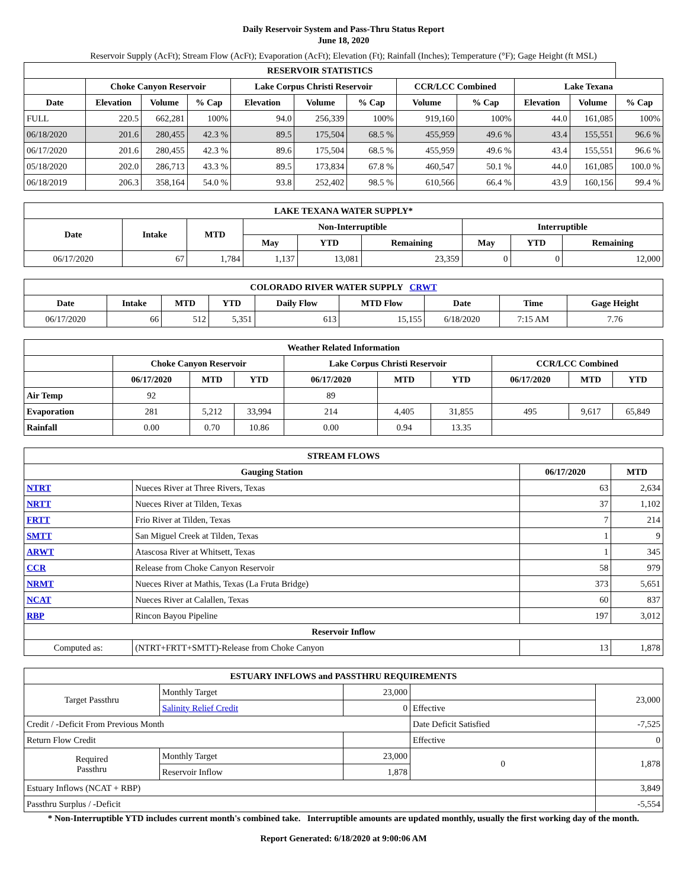Daily Reservoir System and Pass-Thru Status Report
June 18, 2020
Reservoir Supply (AcFt); Stream Flow (AcFt); Evaporation (AcFt); Elevation (Ft); Rainfall (Inches); Temperature (°F); Gage Height (ft MSL)
| RESERVOIR STATISTICS | | | | | | | | | | | |
| --- | --- | --- | --- | --- | --- | --- | --- | --- | --- | --- | --- |
| | Choke Canyon Reservoir | | | Lake Corpus Christi Reservoir | | | CCR/LCC Combined | | Lake Texana | | |
| Date | Elevation | Volume | % Cap | Elevation | Volume | % Cap | Volume | % Cap | Elevation | Volume | % Cap |
| FULL | 220.5 | 662,281 | 100% | 94.0 | 256,339 | 100% | 919,160 | 100% | 44.0 | 161,085 | 100% |
| 06/18/2020 | 201.6 | 280,455 | 42.3 % | 89.5 | 175,504 | 68.5 % | 455,959 | 49.6 % | 43.4 | 155,551 | 96.6 % |
| 06/17/2020 | 201.6 | 280,455 | 42.3 % | 89.6 | 175,504 | 68.5 % | 455,959 | 49.6 % | 43.4 | 155,551 | 96.6 % |
| 05/18/2020 | 202.0 | 286,713 | 43.3 % | 89.5 | 173,834 | 67.8 % | 460,547 | 50.1 % | 44.0 | 161,085 | 100.0 % |
| 06/18/2019 | 206.3 | 358,164 | 54.0 % | 93.8 | 252,402 | 98.5 % | 610,566 | 66.4 % | 43.9 | 160,156 | 99.4 % |
| LAKE TEXANA WATER SUPPLY* | | | | | | | | |
| --- | --- | --- | --- | --- | --- | --- | --- | --- |
| Date | Intake | MTD | Non-Interruptible | | | Interruptible | | |
| | | | May | YTD | Remaining | May | YTD | Remaining |
| 06/17/2020 | 67 | 1,784 | 1,137 | 13,081 | 23,359 | 0 | 0 | 12,000 |
| COLORADO RIVER WATER SUPPLY CRWT | | | | | | | | |
| --- | --- | --- | --- | --- | --- | --- | --- | --- |
| Date | Intake | MTD | YTD | Daily Flow | MTD Flow | Date | Time | Gage Height |
| 06/17/2020 | 66 | 512 | 5,351 | 613 | 15,155 | 6/18/2020 | 7:15 AM | 7.76 |
| Weather Related Information | | | | | | | | | |
| --- | --- | --- | --- | --- | --- | --- | --- | --- | --- |
| | Choke Canyon Reservoir | | | Lake Corpus Christi Reservoir | | | CCR/LCC Combined | | |
| | 06/17/2020 | MTD | YTD | 06/17/2020 | MTD | YTD | 06/17/2020 | MTD | YTD |
| Air Temp | 92 | | | 89 | | | | | |
| Evaporation | 281 | 5,212 | 33,994 | 214 | 4,405 | 31,855 | 495 | 9,617 | 65,849 |
| Rainfall | 0.00 | 0.70 | 10.86 | 0.00 | 0.94 | 13.35 | | | |
| STREAM FLOWS | | | |
| --- | --- | --- | --- |
| Gauging Station | | 06/17/2020 | MTD |
| NTRT | Nueces River at Three Rivers, Texas | 63 | 2,634 |
| NRTT | Nueces River at Tilden, Texas | 37 | 1,102 |
| FRTT | Frio River at Tilden, Texas | 7 | 214 |
| SMTT | San Miguel Creek at Tilden, Texas | 1 | 9 |
| ARWT | Atascosa River at Whitsett, Texas | 1 | 345 |
| CCR | Release from Choke Canyon Reservoir | 58 | 979 |
| NRMT | Nueces River at Mathis, Texas (La Fruta Bridge) | 373 | 5,651 |
| NCAT | Nueces River at Calallen, Texas | 60 | 837 |
| RBP | Rincon Bayou Pipeline | 197 | 3,012 |
| Reservoir Inflow | | | |
| Computed as: | (NTRT+FRTT+SMTT)-Release from Choke Canyon | 13 | 1,878 |
| ESTUARY INFLOWS and PASSTHRU REQUIREMENTS | | | | |
| --- | --- | --- | --- | --- |
| Target Passthru | Monthly Target | 23,000 | | 23,000 |
| | Salinity Relief Credit | 0 | Effective | |
| Credit / -Deficit From Previous Month | | | Date Deficit Satisfied | -7,525 |
| Return Flow Credit | | | Effective | 0 |
| Required Passthru | Monthly Target | 23,000 | 0 | 1,878 |
| | Reservoir Inflow | 1,878 | | |
| Estuary Inflows (NCAT + RBP) | | | | 3,849 |
| Passthru Surplus / -Deficit | | | | -5,554 |
* Non-Interruptible YTD includes current month's combined take. Interruptible amounts are updated monthly, usually the first working day of the month.
Report Generated: 6/18/2020 at 9:00:06 AM